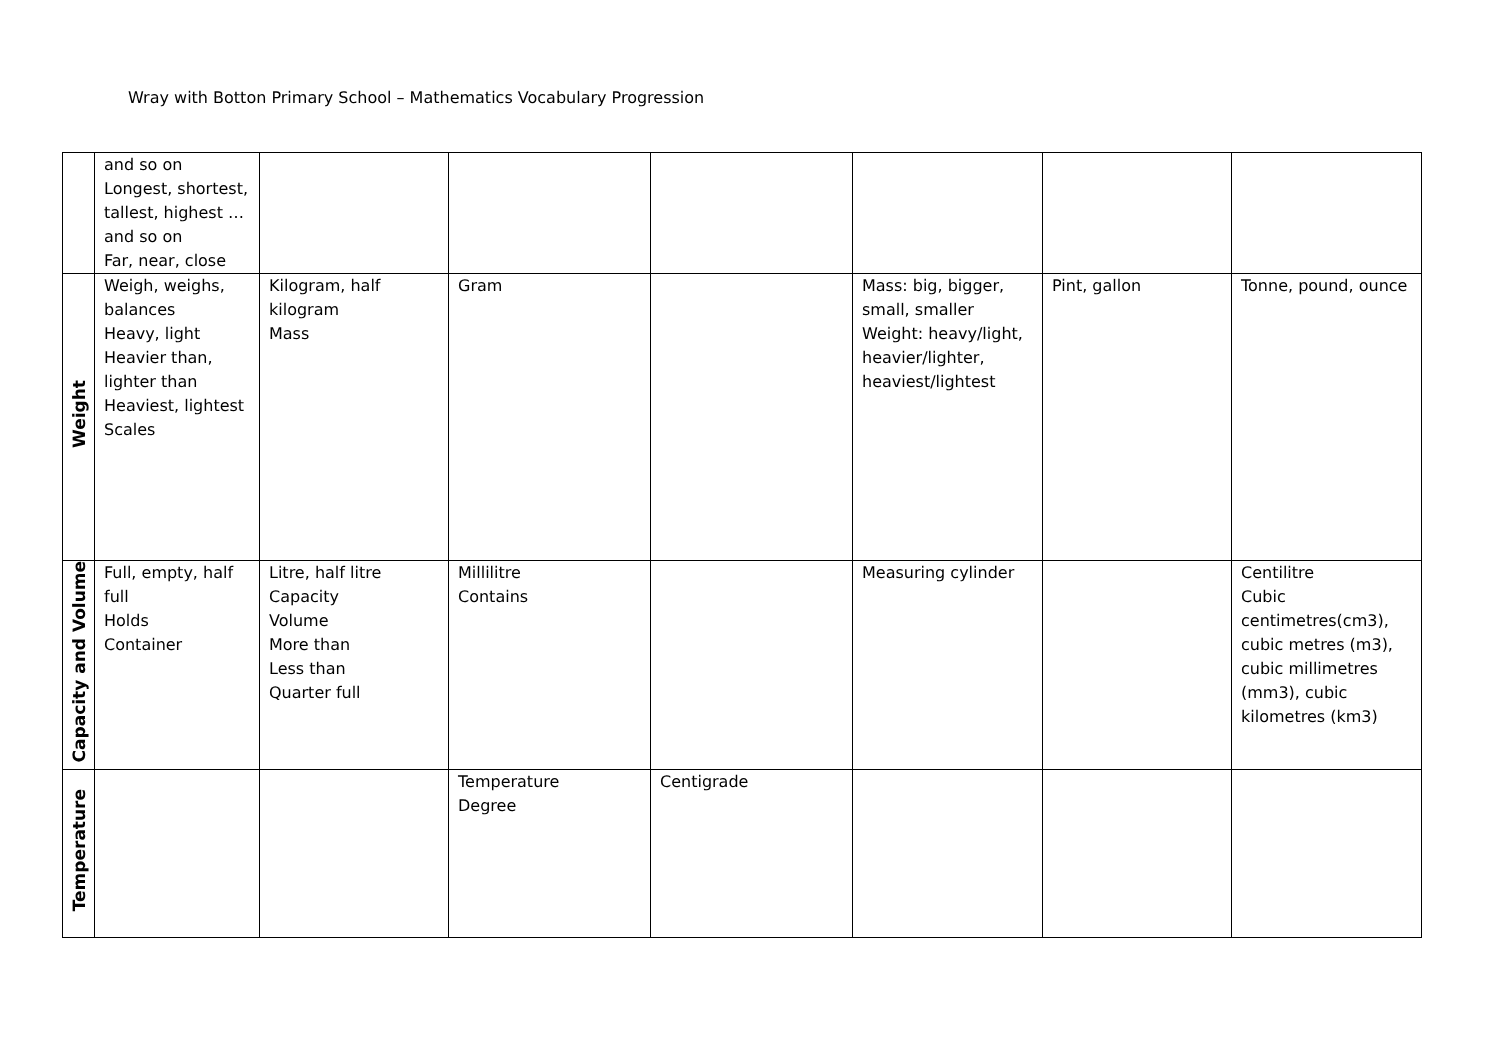Wray with Botton Primary School – Mathematics Vocabulary Progression
| | and so on Longest, shortest, tallest, highest … and so on Far, near, close | | | | | | |
| Weight | Weigh, weighs, balances Heavy, light Heavier than, lighter than Heaviest, lightest Scales | Kilogram, half kilogram Mass | Gram | | Mass: big, bigger, small, smaller Weight: heavy/light, heavier/lighter, heaviest/lightest | Pint, gallon | Tonne, pound, ounce |
| Capacity and Volume | Full, empty, half full Holds Container | Litre, half litre Capacity Volume More than Less than Quarter full | Millilitre Contains | | Measuring cylinder | | Centilitre Cubic centimetres(cm3), cubic metres (m3), cubic millimetres (mm3), cubic kilometres (km3) |
| Temperature | | | Temperature Degree | Centigrade | | | |